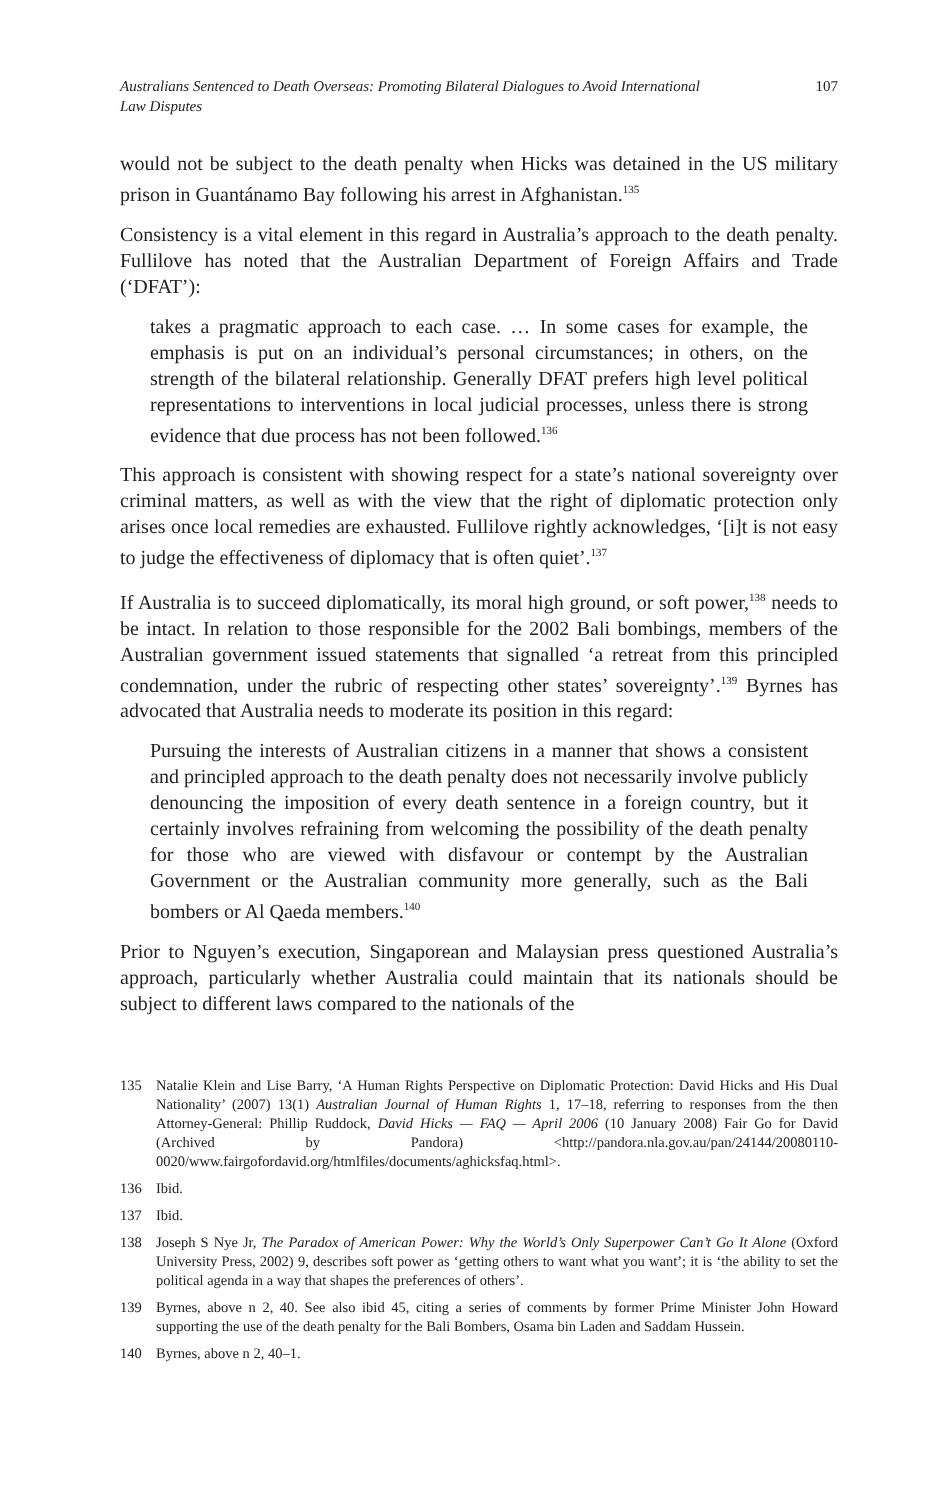Australians Sentenced to Death Overseas: Promoting Bilateral Dialogues to Avoid International Law Disputes 107
would not be subject to the death penalty when Hicks was detained in the US military prison in Guantánamo Bay following his arrest in Afghanistan.<sup>135</sup>
Consistency is a vital element in this regard in Australia’s approach to the death penalty. Fullilove has noted that the Australian Department of Foreign Affairs and Trade (‘DFAT’):
takes a pragmatic approach to each case. … In some cases for example, the emphasis is put on an individual’s personal circumstances; in others, on the strength of the bilateral relationship. Generally DFAT prefers high level political representations to interventions in local judicial processes, unless there is strong evidence that due process has not been followed.<sup>136</sup>
This approach is consistent with showing respect for a state’s national sovereignty over criminal matters, as well as with the view that the right of diplomatic protection only arises once local remedies are exhausted. Fullilove rightly acknowledges, ‘[i]t is not easy to judge the effectiveness of diplomacy that is often quiet’.<sup>137</sup>
If Australia is to succeed diplomatically, its moral high ground, or soft power,<sup>138</sup> needs to be intact. In relation to those responsible for the 2002 Bali bombings, members of the Australian government issued statements that signalled ‘a retreat from this principled condemnation, under the rubric of respecting other states’ sovereignty’.<sup>139</sup> Byrnes has advocated that Australia needs to moderate its position in this regard:
Pursuing the interests of Australian citizens in a manner that shows a consistent and principled approach to the death penalty does not necessarily involve publicly denouncing the imposition of every death sentence in a foreign country, but it certainly involves refraining from welcoming the possibility of the death penalty for those who are viewed with disfavour or contempt by the Australian Government or the Australian community more generally, such as the Bali bombers or Al Qaeda members.<sup>140</sup>
Prior to Nguyen’s execution, Singaporean and Malaysian press questioned Australia’s approach, particularly whether Australia could maintain that its nationals should be subject to different laws compared to the nationals of the
135
Natalie Klein and Lise Barry, ‘A Human Rights Perspective on Diplomatic Protection: David Hicks and His Dual Nationality’ (2007) 13(1) Australian Journal of Human Rights 1, 17–18, referring to responses from the then Attorney-General: Phillip Ruddock, David Hicks — FAQ — April 2006 (10 January 2008) Fair Go for David (Archived by Pandora) <http://pandora.nla.gov.au/pan/24144/20080110-0020/www.fairgofordavid.org/htmlfiles/documents/aghicksfaq.html>.
136 Ibid.
137 Ibid.
138
Joseph S Nye Jr, The Paradox of American Power: Why the World’s Only Superpower Can’t Go It Alone (Oxford University Press, 2002) 9, describes soft power as ‘getting others to want what you want’; it is ‘the ability to set the political agenda in a way that shapes the preferences of others’.
139
Byrnes, above n 2, 40. See also ibid 45, citing a series of comments by former Prime Minister John Howard supporting the use of the death penalty for the Bali Bombers, Osama bin Laden and Saddam Hussein.
140 Byrnes, above n 2, 40–1.